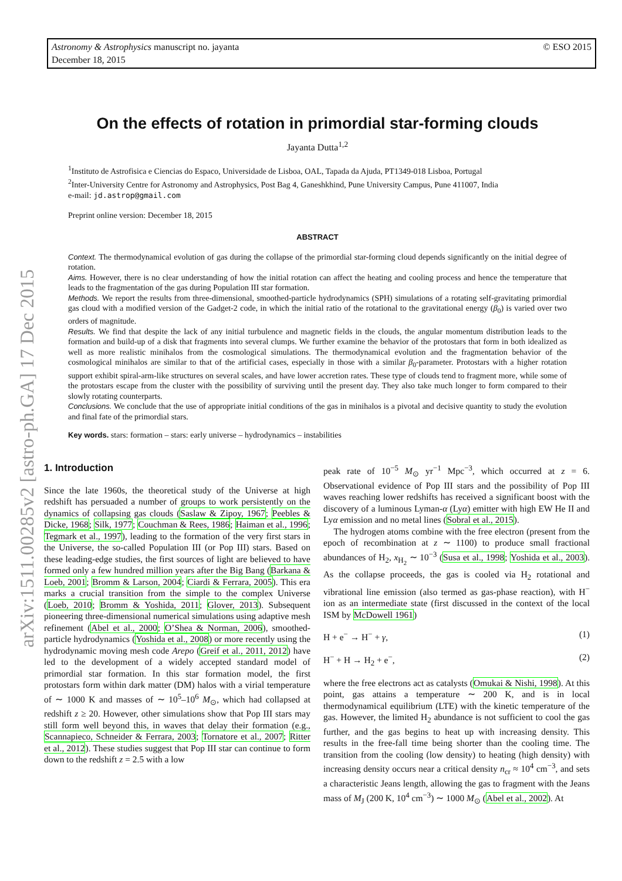Astronomy & Astrophysics manuscript no. jayanta © ESO 2015
December 18, 2015
arXiv:1511.00285v2 [astro-ph.GA] 17 Dec 2015
On the effects of rotation in primordial star-forming clouds
Jayanta Dutta<sup>1,2</sup>
<sup>1</sup> Instituto de Astrofisica e Ciencias do Espaco, Universidade de Lisboa, OAL, Tapada da Ajuda, PT1349-018 Lisboa, Portugal
<sup>2</sup> Inter-University Centre for Astronomy and Astrophysics, Post Bag 4, Ganeshkhind, Pune University Campus, Pune 411007, India
e-mail: jd.astrop@gmail.com
Preprint online version: December 18, 2015
ABSTRACT
Context. The thermodynamical evolution of gas during the collapse of the primordial star-forming cloud depends significantly on the initial degree of rotation.
Aims. However, there is no clear understanding of how the initial rotation can affect the heating and cooling process and hence the temperature that leads to the fragmentation of the gas during Population III star formation.
Methods. We report the results from three-dimensional, smoothed-particle hydrodynamics (SPH) simulations of a rotating self-gravitating primordial gas cloud with a modified version of the Gadget-2 code, in which the initial ratio of the rotational to the gravitational energy (β<sub>0</sub>) is varied over two orders of magnitude.
Results. We find that despite the lack of any initial turbulence and magnetic fields in the clouds, the angular momentum distribution leads to the formation and build-up of a disk that fragments into several clumps. We further examine the behavior of the protostars that form in both idealized as well as more realistic minihalos from the cosmological simulations. The thermodynamical evolution and the fragmentation behavior of the cosmological minihalos are similar to that of the artificial cases, especially in those with a similar β<sub>0</sub>-parameter. Protostars with a higher rotation support exhibit spiral-arm-like structures on several scales, and have lower accretion rates. These type of clouds tend to fragment more, while some of the protostars escape from the cluster with the possibility of surviving until the present day. They also take much longer to form compared to their slowly rotating counterparts.
Conclusions. We conclude that the use of appropriate initial conditions of the gas in minihalos is a pivotal and decisive quantity to study the evolution and final fate of the primordial stars.
Key words. stars: formation – stars: early universe – hydrodynamics – instabilities
1. Introduction
Since the late 1960s, the theoretical study of the Universe at high redshift has persuaded a number of groups to work persistently on the dynamics of collapsing gas clouds (Saslaw & Zipoy, 1967; Peebles & Dicke, 1968; Silk, 1977; Couchman & Rees, 1986; Haiman et al., 1996; Tegmark et al., 1997), leading to the formation of the very first stars in the Universe, the so-called Population III (or Pop III) stars. Based on these leading-edge studies, the first sources of light are believed to have formed only a few hundred million years after the Big Bang (Barkana & Loeb, 2001; Bromm & Larson, 2004; Ciardi & Ferrara, 2005). This era marks a crucial transition from the simple to the complex Universe (Loeb, 2010; Bromm & Yoshida, 2011; Glover, 2013). Subsequent pioneering three-dimensional numerical simulations using adaptive mesh refinement (Abel et al., 2000; O’Shea & Norman, 2006), smoothed-particle hydrodynamics (Yoshida et al., 2008) or more recently using the hydrodynamic moving mesh code Arepo (Greif et al., 2011, 2012) have led to the development of a widely accepted standard model of primordial star formation. In this star formation model, the first protostars form within dark matter (DM) halos with a virial temperature of ∼ 1000 K and masses of ∼ 10<sup>5</sup>–10<sup>6</sup> M<sub>⊙</sub>, which had collapsed at redshift z ≥ 20. However, other simulations show that Pop III stars may still form well beyond this, in waves that delay their formation (e.g., Scannapieco, Schneider & Ferrara, 2003; Tornatore et al., 2007; Ritter et al., 2012). These studies suggest that Pop III star can continue to form down to the redshift z = 2.5 with a low
peak rate of 10<sup>−5</sup> M<sub>⊙</sub> yr<sup>−1</sup> Mpc<sup>−3</sup>, which occurred at z = 6. Observational evidence of Pop III stars and the possibility of Pop III waves reaching lower redshifts has received a significant boost with the discovery of a luminous Lyman-α (Lyα) emitter with high EW He II and Lyα emission and no metal lines (Sobral et al., 2015).
The hydrogen atoms combine with the free electron (present from the epoch of recombination at z ∼ 1100) to produce small fractional abundances of H<sub>2</sub>, x<sub>H<sub>2</sub></sub> ∼ 10<sup>−3</sup> (Susa et al., 1998; Yoshida et al., 2003). As the collapse proceeds, the gas is cooled via H<sub>2</sub> rotational and vibrational line emission (also termed as gas-phase reaction), with H<sup>−</sup> ion as an intermediate state (first discussed in the context of the local ISM by McDowell 1961)
H + e<sup>−</sup> → H<sup>−</sup> + γ, (1)
H<sup>−</sup> + H → H<sub>2</sub> + e<sup>−</sup>, (2)
where the free electrons act as catalysts (Omukai & Nishi, 1998). At this point, gas attains a temperature ∼ 200 K, and is in local thermodynamical equilibrium (LTE) with the kinetic temperature of the gas. However, the limited H<sub>2</sub> abundance is not sufficient to cool the gas further, and the gas begins to heat up with increasing density. This results in the free-fall time being shorter than the cooling time. The transition from the cooling (low density) to heating (high density) with increasing density occurs near a critical density n<sub>cr</sub> ≈ 10<sup>4</sup> cm<sup>−3</sup>, and sets a characteristic Jeans length, allowing the gas to fragment with the Jeans mass of M<sub>J</sub> (200 K, 10<sup>4</sup> cm<sup>−3</sup>) ∼ 1000 M<sub>⊙</sub> (Abel et al., 2002). At